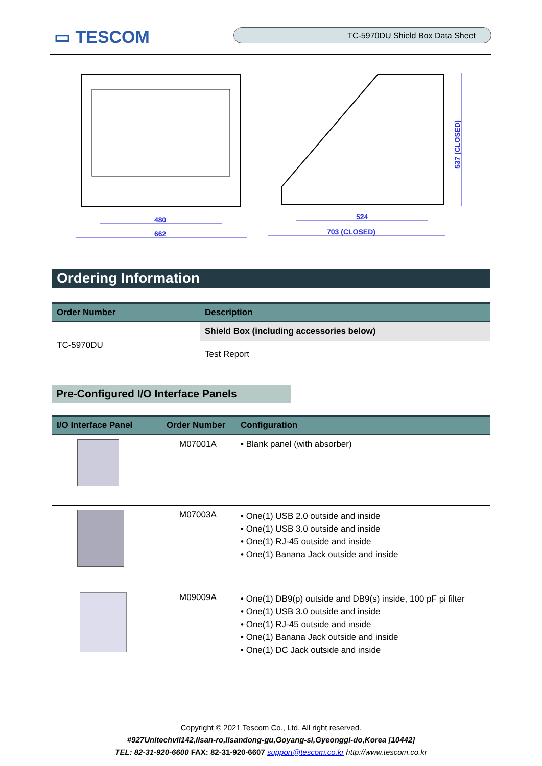▭ TESCOM
TC-5970DU Shield Box Data Sheet
480
662
524
703 (CLOSED)
537 (CLOSED)
Ordering Information
| Order Number | Description |
| --- | --- |
| TC-5970DU | Shield Box (including accessories below) |
| | Test Report |
Pre-Configured I/O Interface Panels
| I/O Interface Panel | Order Number | Configuration |
| --- | --- | --- |
| | M07001A | • Blank panel (with absorber) |
| | M07003A | • One(1) USB 2.0 outside and inside • One(1) USB 3.0 outside and inside • One(1) RJ-45 outside and inside • One(1) Banana Jack outside and inside |
| | M09009A | • One(1) DB9(p) outside and DB9(s) inside, 100 pF pi filter • One(1) USB 3.0 outside and inside • One(1) RJ-45 outside and inside • One(1) Banana Jack outside and inside • One(1) DC Jack outside and inside |
Copyright © 2021 Tescom Co., Ltd. All right reserved.
#927Unitechvil142,Ilsan-ro,Ilsandong-gu,Goyang-si,Gyeonggi-do,Korea [10442]
TEL: 82-31-920-6600 FAX: 82-31-920-6607 support@tescom.co.kr http://www.tescom.co.kr